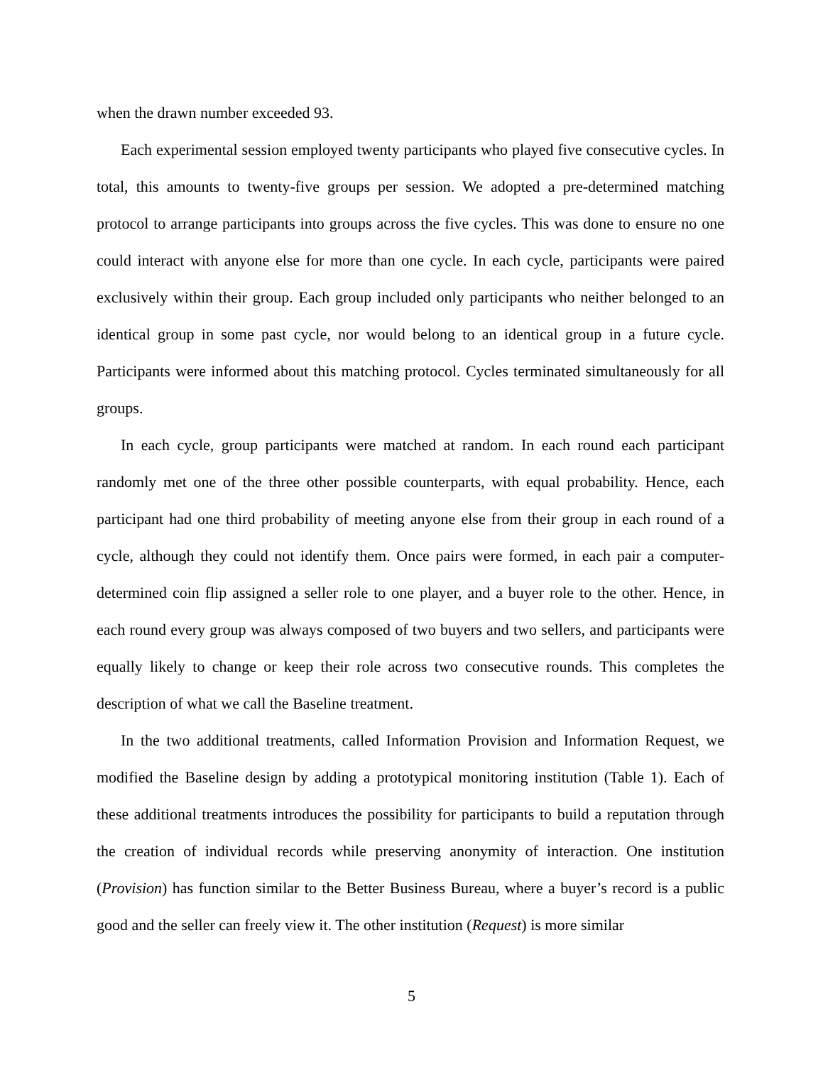when the drawn number exceeded 93.
Each experimental session employed twenty participants who played five consecutive cycles. In total, this amounts to twenty-five groups per session. We adopted a pre-determined matching protocol to arrange participants into groups across the five cycles. This was done to ensure no one could interact with anyone else for more than one cycle. In each cycle, participants were paired exclusively within their group. Each group included only participants who neither belonged to an identical group in some past cycle, nor would belong to an identical group in a future cycle. Participants were informed about this matching protocol. Cycles terminated simultaneously for all groups.
In each cycle, group participants were matched at random. In each round each participant randomly met one of the three other possible counterparts, with equal probability. Hence, each participant had one third probability of meeting anyone else from their group in each round of a cycle, although they could not identify them. Once pairs were formed, in each pair a computer-determined coin flip assigned a seller role to one player, and a buyer role to the other. Hence, in each round every group was always composed of two buyers and two sellers, and participants were equally likely to change or keep their role across two consecutive rounds. This completes the description of what we call the Baseline treatment.
In the two additional treatments, called Information Provision and Information Request, we modified the Baseline design by adding a prototypical monitoring institution (Table 1). Each of these additional treatments introduces the possibility for participants to build a reputation through the creation of individual records while preserving anonymity of interaction. One institution (Provision) has function similar to the Better Business Bureau, where a buyer’s record is a public good and the seller can freely view it. The other institution (Request) is more similar
5